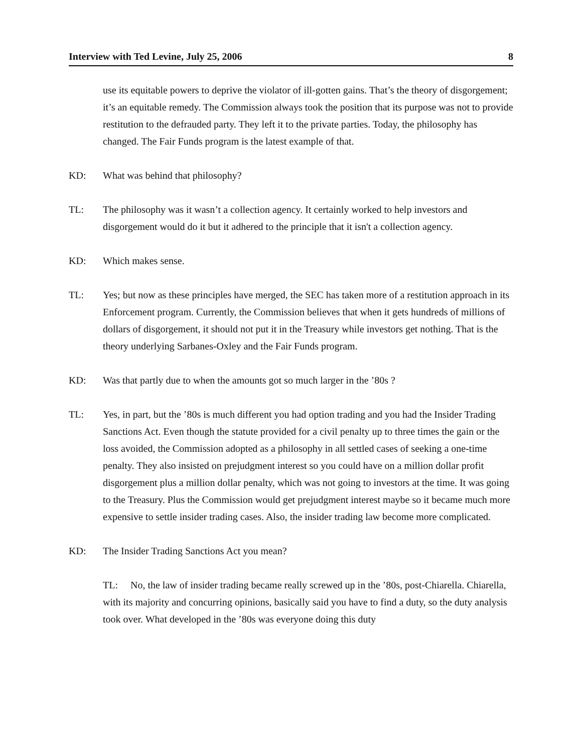Interview with Ted Levine, July 25, 2006 8
use its equitable powers to deprive the violator of ill-gotten gains. That’s the theory of disgorgement; it’s an equitable remedy. The Commission always took the position that its purpose was not to provide restitution to the defrauded party. They left it to the private parties. Today, the philosophy has changed. The Fair Funds program is the latest example of that.
KD: What was behind that philosophy?
TL: The philosophy was it wasn’t a collection agency. It certainly worked to help investors and disgorgement would do it but it adhered to the principle that it isn't a collection agency.
KD: Which makes sense.
TL: Yes; but now as these principles have merged, the SEC has taken more of a restitution approach in its Enforcement program. Currently, the Commission believes that when it gets hundreds of millions of dollars of disgorgement, it should not put it in the Treasury while investors get nothing. That is the theory underlying Sarbanes-Oxley and the Fair Funds program.
KD: Was that partly due to when the amounts got so much larger in the ’80s ?
TL: Yes, in part, but the ’80s is much different you had option trading and you had the Insider Trading Sanctions Act. Even though the statute provided for a civil penalty up to three times the gain or the loss avoided, the Commission adopted as a philosophy in all settled cases of seeking a one-time penalty. They also insisted on prejudgment interest so you could have on a million dollar profit disgorgement plus a million dollar penalty, which was not going to investors at the time. It was going to the Treasury. Plus the Commission would get prejudgment interest maybe so it became much more expensive to settle insider trading cases. Also, the insider trading law become more complicated.
KD: The Insider Trading Sanctions Act you mean?
TL: No, the law of insider trading became really screwed up in the ’80s, post-Chiarella. Chiarella, with its majority and concurring opinions, basically said you have to find a duty, so the duty analysis took over. What developed in the ’80s was everyone doing this duty